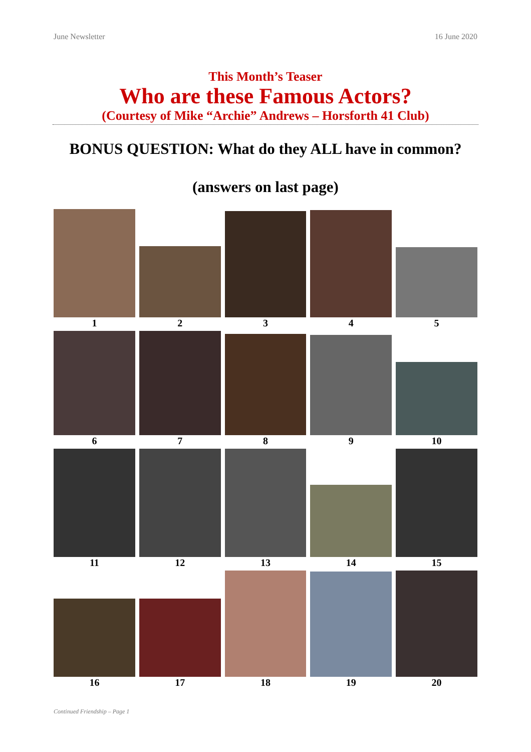June Newsletter 16 June 2020
This Month’s Teaser
Who are these Famous Actors?
(Courtesy of Mike “Archie” Andrews – Horsforth 41 Club)
BONUS QUESTION: What do they ALL have in common?
(answers on last page)
1
2
3
4
5
6
7
8
9
10
11
12
13
14
15
16
17
18
19
20
Continued Friendship – Page 1